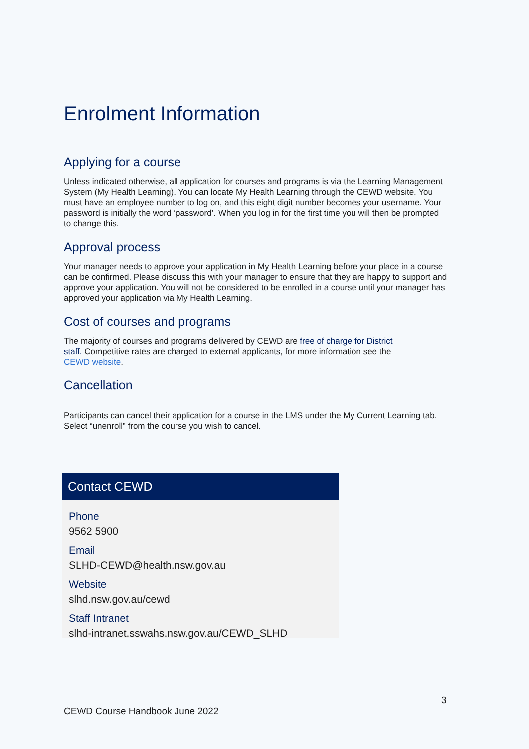Enrolment Information
Applying for a course
Unless indicated otherwise, all application for courses and programs is via the Learning Management System (My Health Learning). You can locate My Health Learning through the CEWD website. You must have an employee number to log on, and this eight digit number becomes your username. Your password is initially the word ‘password’. When you log in for the first time you will then be prompted to change this.
Approval process
Your manager needs to approve your application in My Health Learning before your place in a course can be confirmed. Please discuss this with your manager to ensure that they are happy to support and approve your application. You will not be considered to be enrolled in a course until your manager has approved your application via My Health Learning.
Cost of courses and programs
The majority of courses and programs delivered by CEWD are free of charge for District staff. Competitive rates are charged to external applicants, for more information see the CEWD website.
Cancellation
Participants can cancel their application for a course in the LMS under the My Current Learning tab. Select “unenroll” from the course you wish to cancel.
Contact CEWD
Phone
9562 5900
Email
SLHD-CEWD@health.nsw.gov.au
Website
slhd.nsw.gov.au/cewd
Staff Intranet
slhd-intranet.sswahs.nsw.gov.au/CEWD_SLHD
3
CEWD Course Handbook June 2022